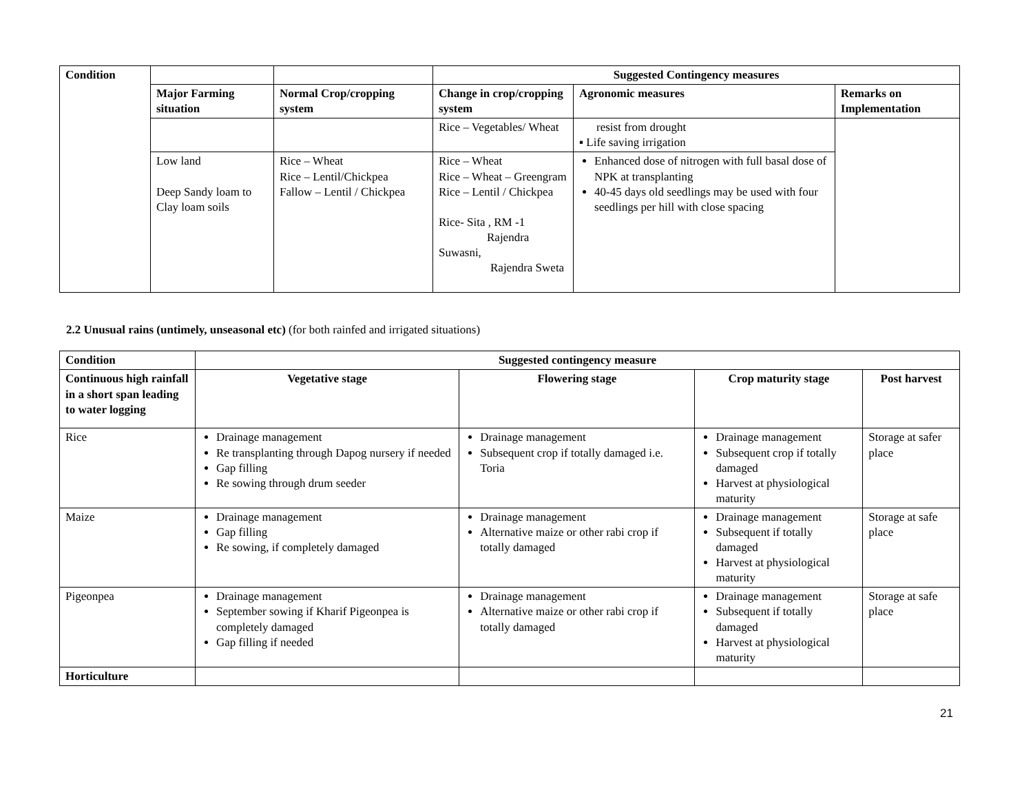| Condition | | | Suggested Contingency measures | | |
| | Major Farming situation | Normal Crop/cropping system | Change in crop/cropping system | Agronomic measures | Remarks on Implementation |
| | | | Rice – Vegetables/ Wheat | resist from drought ▪ Life saving irrigation | |
| | Low land Deep Sandy loam to Clay loam soils | Rice – Wheat Rice – Lentil/Chickpea Fallow – Lentil / Chickpea | Rice – Wheat Rice – Wheat – Greengram Rice – Lentil / Chickpea Rice- Sita , RM -1 Rajendra Suwasni, Rajendra Sweta | Enhanced dose of nitrogen with full basal dose of NPK at transplanting 40-45 days old seedlings may be used with four seedlings per hill with close spacing | |
2.2 Unusual rains (untimely, unseasonal etc) (for both rainfed and irrigated situations)
| Condition | Suggested contingency measure | | | |
| --- | --- | --- | --- | --- |
| Continuous high rainfall in a short span leading to water logging | Vegetative stage | Flowering stage | Crop maturity stage | Post harvest |
| Rice | Drainage management Re transplanting through Dapog nursery if needed Gap filling Re sowing through drum seeder | Drainage management Subsequent crop if totally damaged i.e. Toria | Drainage management Subsequent crop if totally damaged Harvest at physiological maturity | Storage at safer place |
| Maize | Drainage management Gap filling Re sowing, if completely damaged | Drainage management Alternative maize or other rabi crop if totally damaged | Drainage management Subsequent if totally damaged Harvest at physiological maturity | Storage at safe place |
| Pigeonpea | Drainage management September sowing if Kharif Pigeonpea is completely damaged Gap filling if needed | Drainage management Alternative maize or other rabi crop if totally damaged | Drainage management Subsequent if totally damaged Harvest at physiological maturity | Storage at safe place |
| Horticulture | | | | |
21